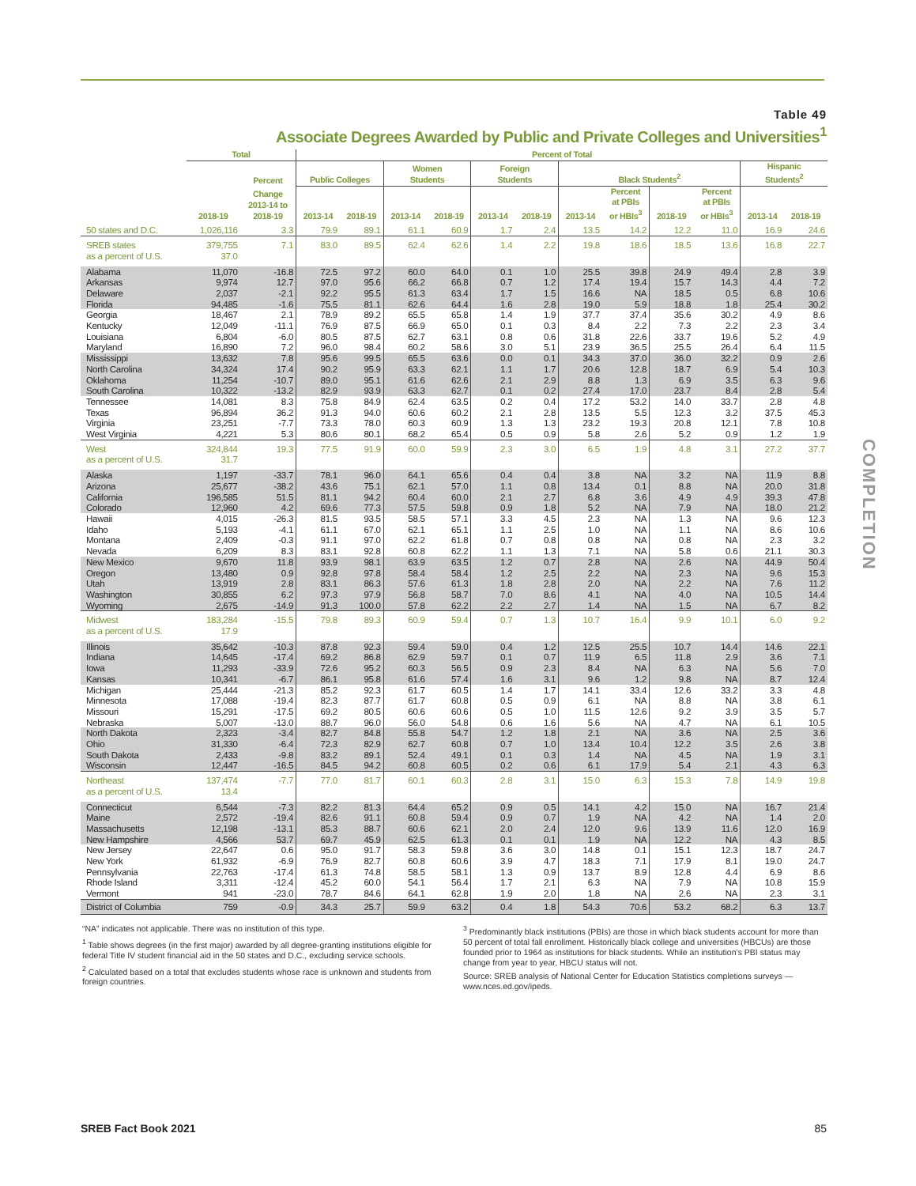Table 49
Associate Degrees Awarded by Public and Private Colleges and Universities<sup>1</sup>
| | Total | | Percent of Total | | | | | | | | | | | |
| --- | --- | --- | --- | --- | --- | --- | --- | --- | --- | --- | --- | --- | --- | --- |
| | | Percent | Public Colleges | | Women Students | | Foreign Students | | Black Students<sup>2</sup> | | | | Hispanic Students<sup>2</sup> | |
| | 2018-19 | Change 2013-14 to 2018-19 | 2013-14 | 2018-19 | 2013-14 | 2018-19 | 2013-14 | 2018-19 | 2013-14 | Percent at PBIs or HBIs<sup>3</sup> | 2018-19 | Percent at PBIs or HBIs<sup>3</sup> | 2013-14 | 2018-19 |
| 50 states and D.C. | 1,026,116 | 3.3 | 79.9 | 89.1 | 61.1 | 60.9 | 1.7 | 2.4 | 13.5 | 14.2 | 12.2 | 11.0 | 16.9 | 24.6 |
| SREB states | 379,755 | 7.1 | 83.0 | 89.5 | 62.4 | 62.6 | 1.4 | 2.2 | 19.8 | 18.6 | 18.5 | 13.6 | 16.8 | 22.7 |
| as a percent of U.S. | 37.0 | | | | | | | | | | | | | |
| Alabama | 11,070 | -16.8 | 72.5 | 97.2 | 60.0 | 64.0 | 0.1 | 1.0 | 25.5 | 39.8 | 24.9 | 49.4 | 2.8 | 3.9 |
| Arkansas | 9,974 | 12.7 | 97.0 | 95.6 | 66.2 | 66.8 | 0.7 | 1.2 | 17.4 | 19.4 | 15.7 | 14.3 | 4.4 | 7.2 |
| Delaware | 2,037 | -2.1 | 92.2 | 95.5 | 61.3 | 63.4 | 1.7 | 1.5 | 16.6 | NA | 18.5 | 0.5 | 6.8 | 10.6 |
| Florida | 94,485 | -1.6 | 75.5 | 81.1 | 62.6 | 64.4 | 1.6 | 2.8 | 19.0 | 5.9 | 18.8 | 1.8 | 25.4 | 30.2 |
| Georgia | 18,467 | 2.1 | 78.9 | 89.2 | 65.5 | 65.8 | 1.4 | 1.9 | 37.7 | 37.4 | 35.6 | 30.2 | 4.9 | 8.6 |
| Kentucky | 12,049 | -11.1 | 76.9 | 87.5 | 66.9 | 65.0 | 0.1 | 0.3 | 8.4 | 2.2 | 7.3 | 2.2 | 2.3 | 3.4 |
| Louisiana | 6,804 | -6.0 | 80.5 | 87.5 | 62.7 | 63.1 | 0.8 | 0.6 | 31.8 | 22.6 | 33.7 | 19.6 | 5.2 | 4.9 |
| Maryland | 16,890 | 7.2 | 96.0 | 98.4 | 60.2 | 58.6 | 3.0 | 5.1 | 23.9 | 36.5 | 25.5 | 26.4 | 6.4 | 11.5 |
| Mississippi | 13,632 | 7.8 | 95.6 | 99.5 | 65.5 | 63.6 | 0.0 | 0.1 | 34.3 | 37.0 | 36.0 | 32.2 | 0.9 | 2.6 |
| North Carolina | 34,324 | 17.4 | 90.2 | 95.9 | 63.3 | 62.1 | 1.1 | 1.7 | 20.6 | 12.8 | 18.7 | 6.9 | 5.4 | 10.3 |
| Oklahoma | 11,254 | -10.7 | 89.0 | 95.1 | 61.6 | 62.6 | 2.1 | 2.9 | 8.8 | 1.3 | 6.9 | 3.5 | 6.3 | 9.6 |
| South Carolina | 10,322 | -13.2 | 82.9 | 93.9 | 63.3 | 62.7 | 0.1 | 0.2 | 27.4 | 17.0 | 23.7 | 8.4 | 2.8 | 5.4 |
| Tennessee | 14,081 | 8.3 | 75.8 | 84.9 | 62.4 | 63.5 | 0.2 | 0.4 | 17.2 | 53.2 | 14.0 | 33.7 | 2.8 | 4.8 |
| Texas | 96,894 | 36.2 | 91.3 | 94.0 | 60.6 | 60.2 | 2.1 | 2.8 | 13.5 | 5.5 | 12.3 | 3.2 | 37.5 | 45.3 |
| Virginia | 23,251 | -7.7 | 73.3 | 78.0 | 60.3 | 60.9 | 1.3 | 1.3 | 23.2 | 19.3 | 20.8 | 12.1 | 7.8 | 10.8 |
| West Virginia | 4,221 | 5.3 | 80.6 | 80.1 | 68.2 | 65.4 | 0.5 | 0.9 | 5.8 | 2.6 | 5.2 | 0.9 | 1.2 | 1.9 |
| West | 324,844 | 19.3 | 77.5 | 91.9 | 60.0 | 59.9 | 2.3 | 3.0 | 6.5 | 1.9 | 4.8 | 3.1 | 27.2 | 37.7 |
| as a percent of U.S. | 31.7 | | | | | | | | | | | | | |
| Alaska | 1,197 | -33.7 | 78.1 | 96.0 | 64.1 | 65.6 | 0.4 | 0.4 | 3.8 | NA | 3.2 | NA | 11.9 | 8.8 |
| Arizona | 25,677 | -38.2 | 43.6 | 75.1 | 62.1 | 57.0 | 1.1 | 0.8 | 13.4 | 0.1 | 8.8 | NA | 20.0 | 31.8 |
| California | 196,585 | 51.5 | 81.1 | 94.2 | 60.4 | 60.0 | 2.1 | 2.7 | 6.8 | 3.6 | 4.9 | 4.9 | 39.3 | 47.8 |
| Colorado | 12,960 | 4.2 | 69.6 | 77.3 | 57.5 | 59.8 | 0.9 | 1.8 | 5.2 | NA | 7.9 | NA | 18.0 | 21.2 |
| Hawaii | 4,015 | -26.3 | 81.5 | 93.5 | 58.5 | 57.1 | 3.3 | 4.5 | 2.3 | NA | 1.3 | NA | 9.6 | 12.3 |
| Idaho | 5,193 | -4.1 | 61.1 | 67.0 | 62.1 | 65.1 | 1.1 | 2.5 | 1.0 | NA | 1.1 | NA | 8.6 | 10.6 |
| Montana | 2,409 | -0.3 | 91.1 | 97.0 | 62.2 | 61.8 | 0.7 | 0.8 | 0.8 | NA | 0.8 | NA | 2.3 | 3.2 |
| Nevada | 6,209 | 8.3 | 83.1 | 92.8 | 60.8 | 62.2 | 1.1 | 1.3 | 7.1 | NA | 5.8 | 0.6 | 21.1 | 30.3 |
| New Mexico | 9,670 | 11.8 | 93.9 | 98.1 | 63.9 | 63.5 | 1.2 | 0.7 | 2.8 | NA | 2.6 | NA | 44.9 | 50.4 |
| Oregon | 13,480 | 0.9 | 92.8 | 97.8 | 58.4 | 58.4 | 1.2 | 2.5 | 2.2 | NA | 2.3 | NA | 9.6 | 15.3 |
| Utah | 13,919 | 2.8 | 83.1 | 86.3 | 57.6 | 61.3 | 1.8 | 2.8 | 2.0 | NA | 2.2 | NA | 7.6 | 11.2 |
| Washington | 30,855 | 6.2 | 97.3 | 97.9 | 56.8 | 58.7 | 7.0 | 8.6 | 4.1 | NA | 4.0 | NA | 10.5 | 14.4 |
| Wyoming | 2,675 | -14.9 | 91.3 | 100.0 | 57.8 | 62.2 | 2.2 | 2.7 | 1.4 | NA | 1.5 | NA | 6.7 | 8.2 |
| Midwest | 183,284 | -15.5 | 79.8 | 89.3 | 60.9 | 59.4 | 0.7 | 1.3 | 10.7 | 16.4 | 9.9 | 10.1 | 6.0 | 9.2 |
| as a percent of U.S. | 17.9 | | | | | | | | | | | | | |
| Illinois | 35,642 | -10.3 | 87.8 | 92.3 | 59.4 | 59.0 | 0.4 | 1.2 | 12.5 | 25.5 | 10.7 | 14.4 | 14.6 | 22.1 |
| Indiana | 14,645 | -17.4 | 69.2 | 86.8 | 62.9 | 59.7 | 0.1 | 0.7 | 11.9 | 6.5 | 11.8 | 2.9 | 3.6 | 7.1 |
| Iowa | 11,293 | -33.9 | 72.6 | 95.2 | 60.3 | 56.5 | 0.9 | 2.3 | 8.4 | NA | 6.3 | NA | 5.6 | 7.0 |
| Kansas | 10,341 | -6.7 | 86.1 | 95.8 | 61.6 | 57.4 | 1.6 | 3.1 | 9.6 | 1.2 | 9.8 | NA | 8.7 | 12.4 |
| Michigan | 25,444 | -21.3 | 85.2 | 92.3 | 61.7 | 60.5 | 1.4 | 1.7 | 14.1 | 33.4 | 12.6 | 33.2 | 3.3 | 4.8 |
| Minnesota | 17,088 | -19.4 | 82.3 | 87.7 | 61.7 | 60.8 | 0.5 | 0.9 | 6.1 | NA | 8.8 | NA | 3.8 | 6.1 |
| Missouri | 15,291 | -17.5 | 69.2 | 80.5 | 60.6 | 60.6 | 0.5 | 1.0 | 11.5 | 12.6 | 9.2 | 3.9 | 3.5 | 5.7 |
| Nebraska | 5,007 | -13.0 | 88.7 | 96.0 | 56.0 | 54.8 | 0.6 | 1.6 | 5.6 | NA | 4.7 | NA | 6.1 | 10.5 |
| North Dakota | 2,323 | -3.4 | 82.7 | 84.8 | 55.8 | 54.7 | 1.2 | 1.8 | 2.1 | NA | 3.6 | NA | 2.5 | 3.6 |
| Ohio | 31,330 | -6.4 | 72.3 | 82.9 | 62.7 | 60.8 | 0.7 | 1.0 | 13.4 | 10.4 | 12.2 | 3.5 | 2.6 | 3.8 |
| South Dakota | 2,433 | -9.8 | 83.2 | 89.1 | 52.4 | 49.1 | 0.1 | 0.3 | 1.4 | NA | 4.5 | NA | 1.9 | 3.1 |
| Wisconsin | 12,447 | -16.5 | 84.5 | 94.2 | 60.8 | 60.5 | 0.2 | 0.6 | 6.1 | 17.9 | 5.4 | 2.1 | 4.3 | 6.3 |
| Northeast | 137,474 | -7.7 | 77.0 | 81.7 | 60.1 | 60.3 | 2.8 | 3.1 | 15.0 | 6.3 | 15.3 | 7.8 | 14.9 | 19.8 |
| as a percent of U.S. | 13.4 | | | | | | | | | | | | | |
| Connecticut | 6,544 | -7.3 | 82.2 | 81.3 | 64.4 | 65.2 | 0.9 | 0.5 | 14.1 | 4.2 | 15.0 | NA | 16.7 | 21.4 |
| Maine | 2,572 | -19.4 | 82.6 | 91.1 | 60.8 | 59.4 | 0.9 | 0.7 | 1.9 | NA | 4.2 | NA | 1.4 | 2.0 |
| Massachusetts | 12,198 | -13.1 | 85.3 | 88.7 | 60.6 | 62.1 | 2.0 | 2.4 | 12.0 | 9.6 | 13.9 | 11.6 | 12.0 | 16.9 |
| New Hampshire | 4,566 | 53.7 | 69.7 | 45.9 | 62.5 | 61.3 | 0.1 | 0.1 | 1.9 | NA | 12.2 | NA | 4.3 | 8.5 |
| New Jersey | 22,647 | 0.6 | 95.0 | 91.7 | 58.3 | 59.8 | 3.6 | 3.0 | 14.8 | 0.1 | 15.1 | 12.3 | 18.7 | 24.7 |
| New York | 61,932 | -6.9 | 76.9 | 82.7 | 60.8 | 60.6 | 3.9 | 4.7 | 18.3 | 7.1 | 17.9 | 8.1 | 19.0 | 24.7 |
| Pennsylvania | 22,763 | -17.4 | 61.3 | 74.8 | 58.5 | 58.1 | 1.3 | 0.9 | 13.7 | 8.9 | 12.8 | 4.4 | 6.9 | 8.6 |
| Rhode Island | 3,311 | -12.4 | 45.2 | 60.0 | 54.1 | 56.4 | 1.7 | 2.1 | 6.3 | NA | 7.9 | NA | 10.8 | 15.9 |
| Vermont | 941 | -23.0 | 78.7 | 84.6 | 64.1 | 62.8 | 1.9 | 2.0 | 1.8 | NA | 2.6 | NA | 2.3 | 3.1 |
| District of Columbia | 759 | -0.9 | 34.3 | 25.7 | 59.9 | 63.2 | 0.4 | 1.8 | 54.3 | 70.6 | 53.2 | 68.2 | 6.3 | 13.7 |
COMPLETION
“NA” indicates not applicable. There was no institution of this type.
<sup>1</sup> Table shows degrees (in the first major) awarded by all degree-granting institutions eligible for federal Title IV student financial aid in the 50 states and D.C., excluding service schools.
<sup>2</sup> Calculated based on a total that excludes students whose race is unknown and students from foreign countries.
<sup>3</sup> Predominantly black institutions (PBIs) are those in which black students account for more than 50 percent of total fall enrollment. Historically black college and universities (HBCUs) are those founded prior to 1964 as institutions for black students. While an institution’s PBI status may change from year to year, HBCU status will not.
Source: SREB analysis of National Center for Education Statistics completions surveys — www.nces.ed.gov/ipeds.
SREB Fact Book 2021 85